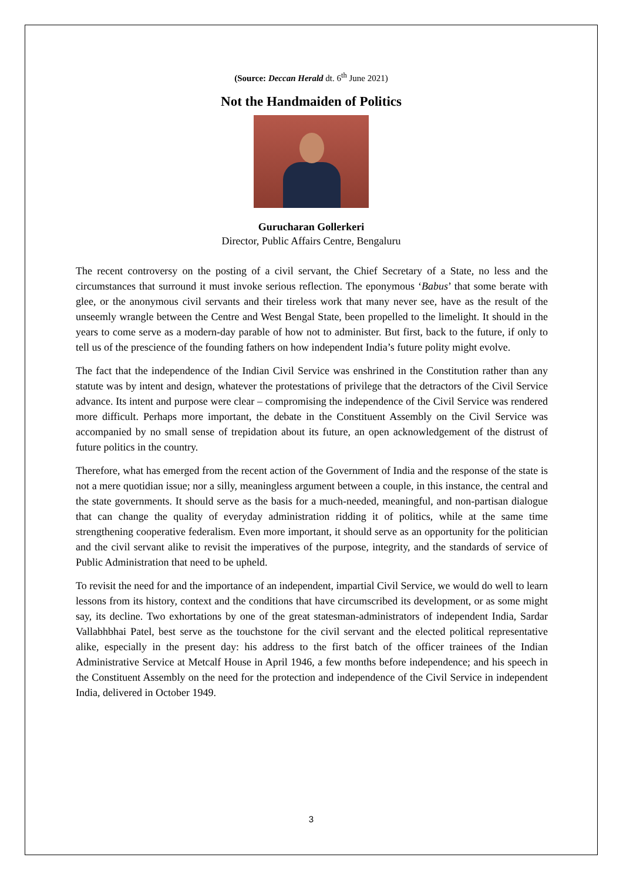(Source: Deccan Herald dt. 6<sup>th</sup> June 2021)
Not the Handmaiden of Politics
Gurucharan Gollerkeri
Director, Public Affairs Centre, Bengaluru
The recent controversy on the posting of a civil servant, the Chief Secretary of a State, no less and the circumstances that surround it must invoke serious reflection. The eponymous ‘Babus’ that some berate with glee, or the anonymous civil servants and their tireless work that many never see, have as the result of the unseemly wrangle between the Centre and West Bengal State, been propelled to the limelight. It should in the years to come serve as a modern-day parable of how not to administer. But first, back to the future, if only to tell us of the prescience of the founding fathers on how independent India’s future polity might evolve.
The fact that the independence of the Indian Civil Service was enshrined in the Constitution rather than any statute was by intent and design, whatever the protestations of privilege that the detractors of the Civil Service advance. Its intent and purpose were clear – compromising the independence of the Civil Service was rendered more difficult. Perhaps more important, the debate in the Constituent Assembly on the Civil Service was accompanied by no small sense of trepidation about its future, an open acknowledgement of the distrust of future politics in the country.
Therefore, what has emerged from the recent action of the Government of India and the response of the state is not a mere quotidian issue; nor a silly, meaningless argument between a couple, in this instance, the central and the state governments. It should serve as the basis for a much-needed, meaningful, and non-partisan dialogue that can change the quality of everyday administration ridding it of politics, while at the same time strengthening cooperative federalism. Even more important, it should serve as an opportunity for the politician and the civil servant alike to revisit the imperatives of the purpose, integrity, and the standards of service of Public Administration that need to be upheld.
To revisit the need for and the importance of an independent, impartial Civil Service, we would do well to learn lessons from its history, context and the conditions that have circumscribed its development, or as some might say, its decline. Two exhortations by one of the great statesman-administrators of independent India, Sardar Vallabhbhai Patel, best serve as the touchstone for the civil servant and the elected political representative alike, especially in the present day: his address to the first batch of the officer trainees of the Indian Administrative Service at Metcalf House in April 1946, a few months before independence; and his speech in the Constituent Assembly on the need for the protection and independence of the Civil Service in independent India, delivered in October 1949.
3